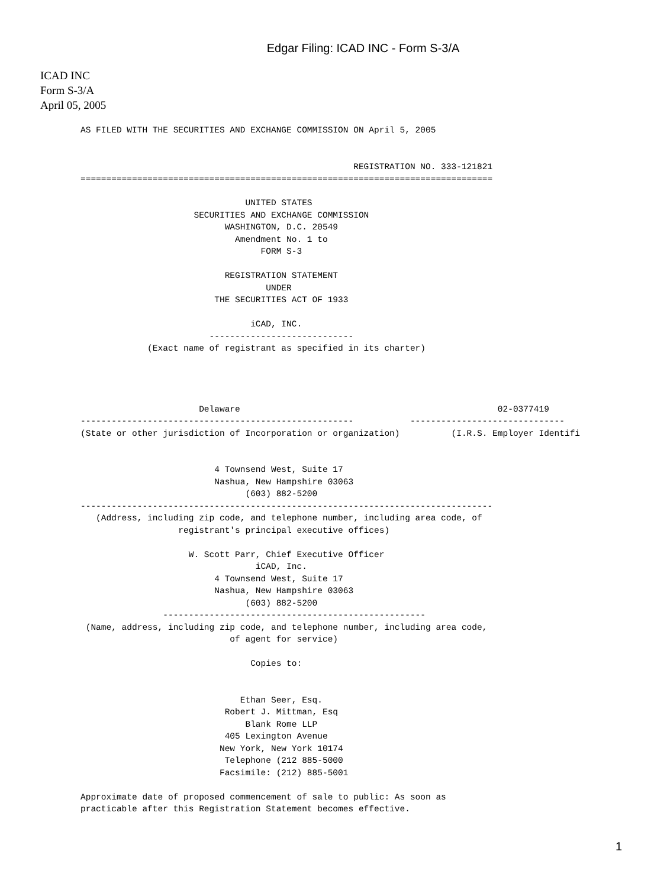Edgar Filing: ICAD INC - Form S-3/A
ICAD INC
Form S-3/A
April 05, 2005
AS FILED WITH THE SECURITIES AND EXCHANGE COMMISSION ON April 5, 2005


                                                     REGISTRATION NO. 333-121821
================================================================================

                                UNITED STATES
                      SECURITIES AND EXCHANGE COMMISSION
                            WASHINGTON, D.C. 20549
                              Amendment No. 1 to
                                   FORM S-3

                            REGISTRATION STATEMENT
                                    UNDER
                          THE SECURITIES ACT OF 1933

                                 iCAD, INC.
                         ----------------------------
             (Exact name of registrant as specified in its charter)




                       Delaware                                                  02-0377419
-----------------------------------------------------           ------------------------------
(State or other jurisdiction of Incorporation or organization)          (I.R.S. Employer Identifi


                          4 Townsend West, Suite 17
                          Nashua, New Hampshire 03063
                                (603) 882-5200
--------------------------------------------------------------------------------
   (Address, including zip code, and telephone number, including area code, of
                   registrant's principal executive offices)

                     W. Scott Parr, Chief Executive Officer
                                  iCAD, Inc.
                          4 Townsend West, Suite 17
                          Nashua, New Hampshire 03063
                                (603) 882-5200
                ---------------------------------------------------
 (Name, address, including zip code, and telephone number, including area code,
                             of agent for service)

                                 Copies to:


                               Ethan Seer, Esq.
                            Robert J. Mittman, Esq
                                Blank Rome LLP
                            405 Lexington Avenue
                           New York, New York 10174
                            Telephone (212 885-5000
                           Facsimile: (212) 885-5001

Approximate date of proposed commencement of sale to public: As soon as
practicable after this Registration Statement becomes effective.
1